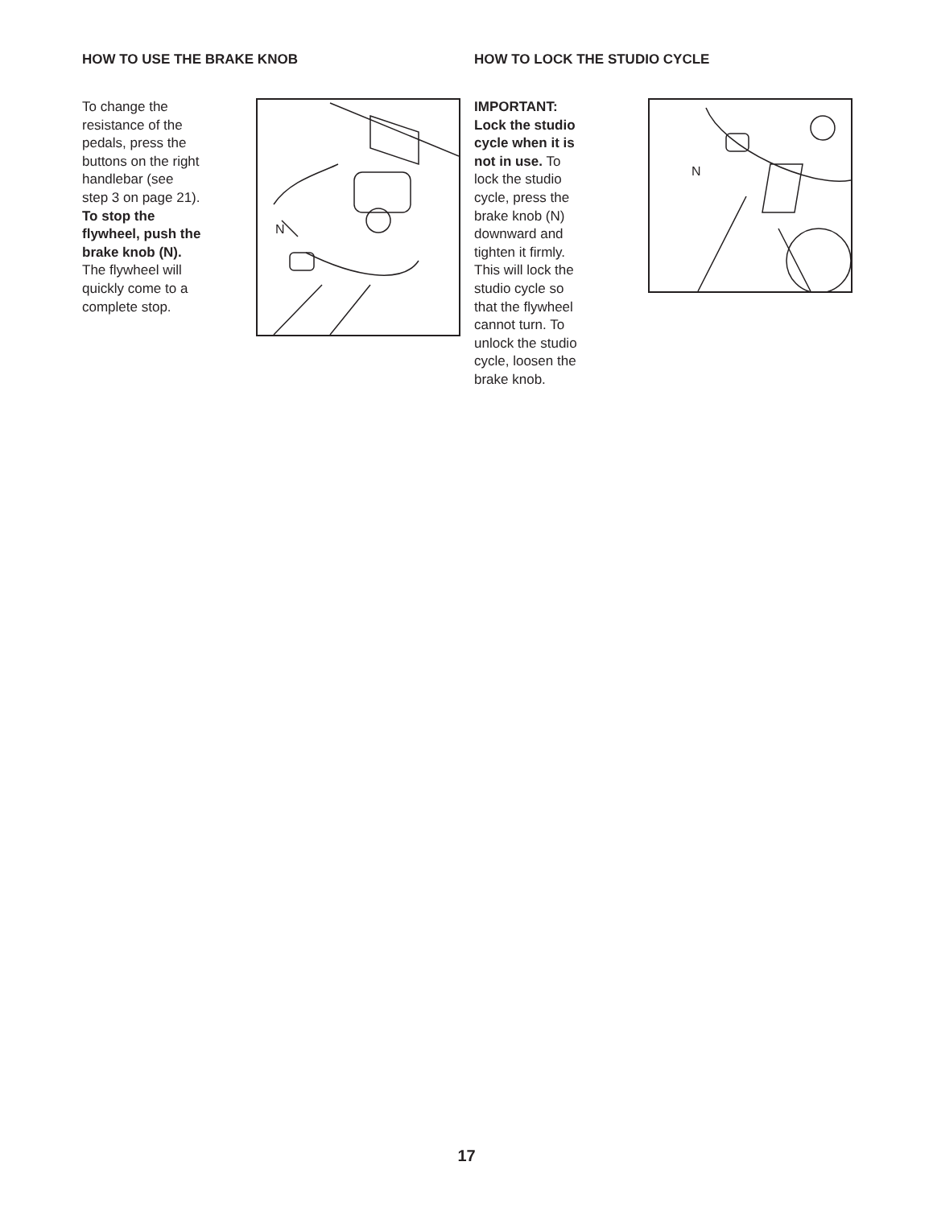HOW TO USE THE BRAKE KNOB
To change the resistance of the pedals, press the buttons on the right handlebar (see step 3 on page 21). To stop the flywheel, push the brake knob (N). The flywheel will quickly come to a complete stop.
N
HOW TO LOCK THE STUDIO CYCLE
IMPORTANT: Lock the studio cycle when it is not in use. To lock the studio cycle, press the brake knob (N) downward and tighten it firmly. This will lock the studio cycle so that the flywheel cannot turn. To unlock the studio cycle, loosen the brake knob.
N
17